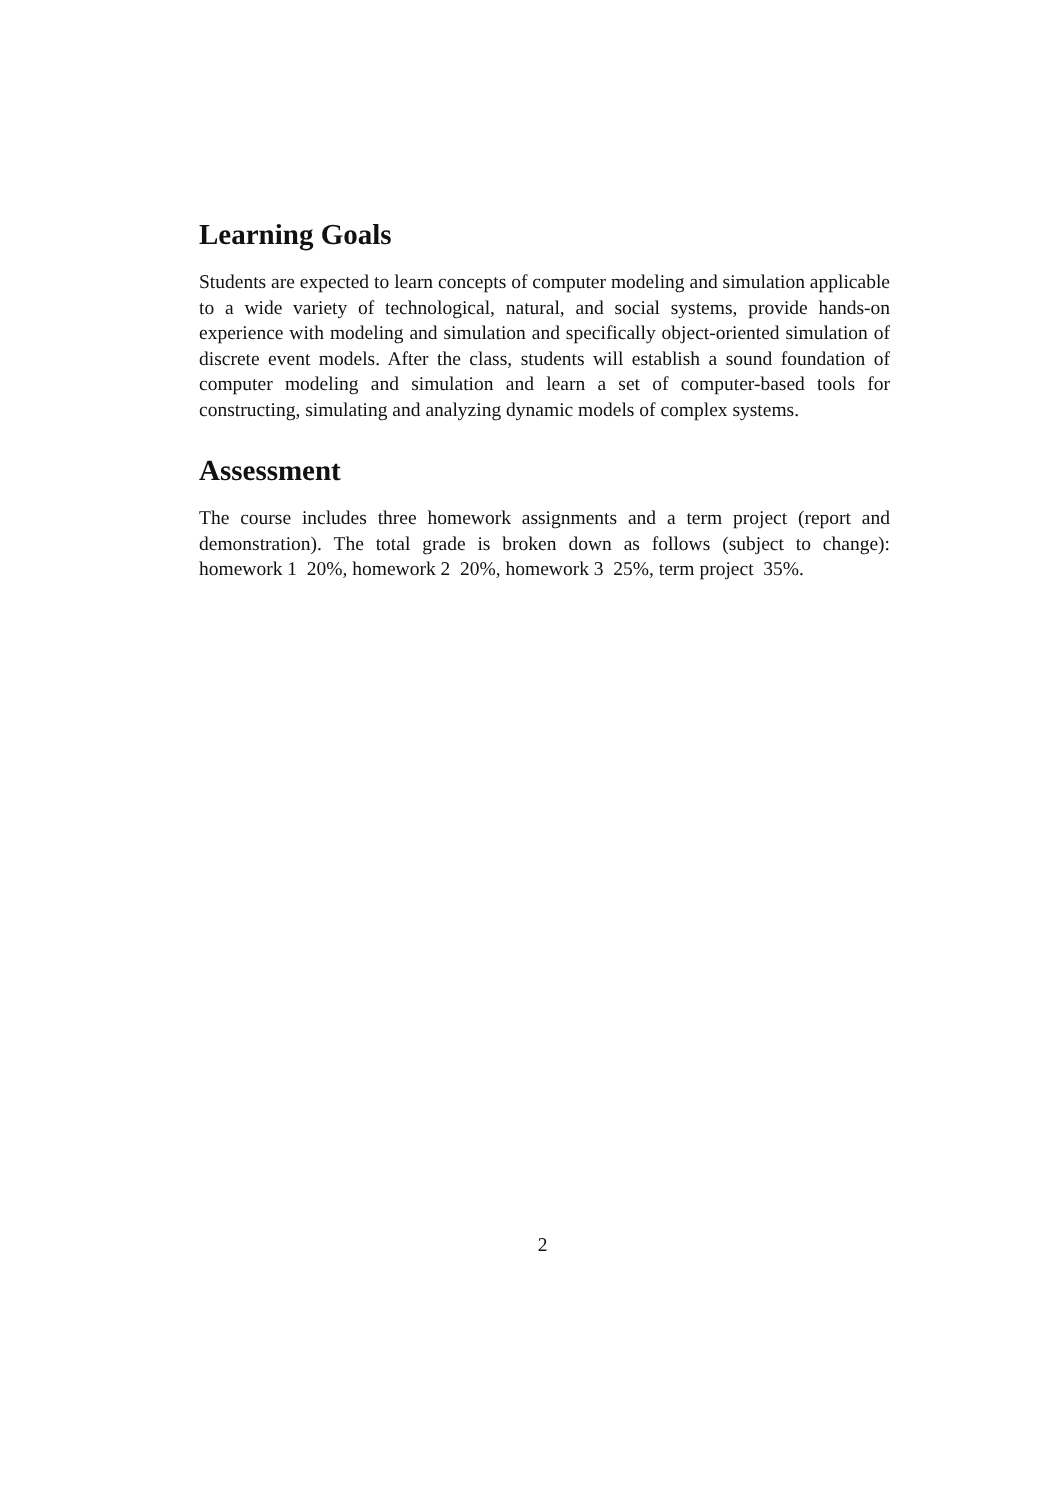Learning Goals
Students are expected to learn concepts of computer modeling and simulation applicable to a wide variety of technological, natural, and social systems, provide hands-on experience with modeling and simulation and specifically object-oriented simulation of discrete event models. After the class, students will establish a sound foundation of computer modeling and simulation and learn a set of computer-based tools for constructing, simulating and analyzing dynamic models of complex systems.
Assessment
The course includes three homework assignments and a term project (report and demonstration). The total grade is broken down as follows (subject to change): homework 1 20%, homework 2 20%, homework 3 25%, term project 35%.
2